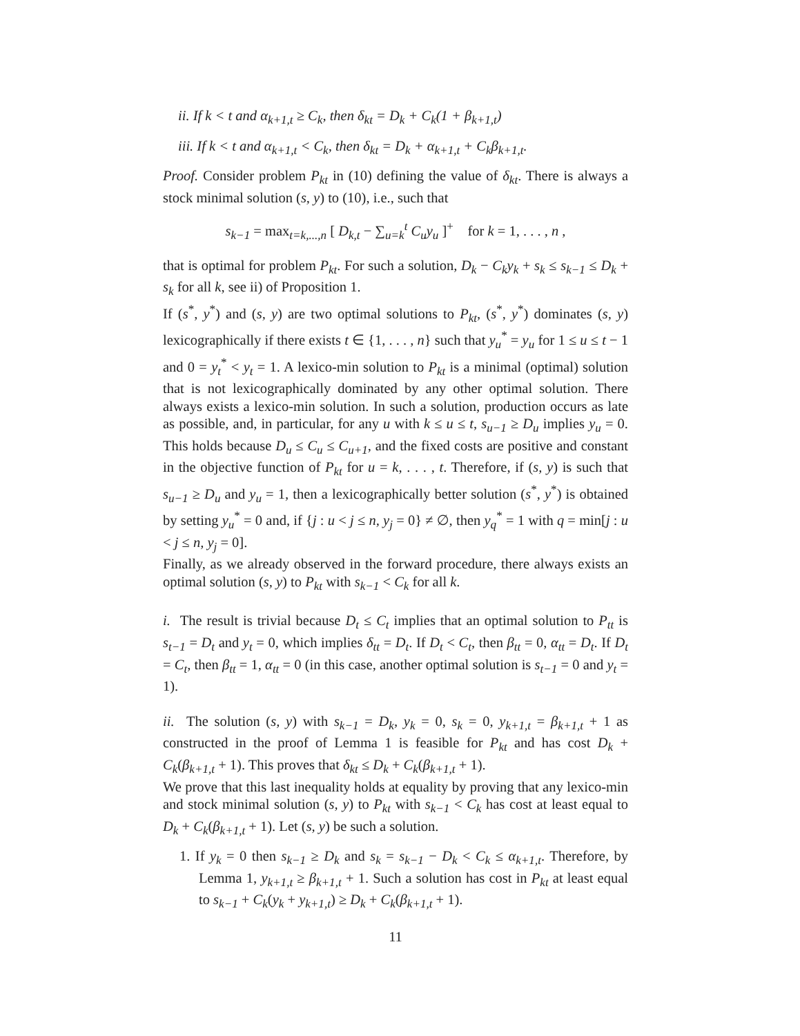ii. If k < t and α<sub>k+1,t</sub> ≥ C<sub>k</sub>, then δ<sub>kt</sub> = D<sub>k</sub> + C<sub>k</sub>(1 + β<sub>k+1,t</sub>)
iii. If k < t and α<sub>k+1,t</sub> < C<sub>k</sub>, then δ<sub>kt</sub> = D<sub>k</sub> + α<sub>k+1,t</sub> + C<sub>k</sub>β<sub>k+1,t</sub>.
Proof. Consider problem P<sub>kt</sub> in (10) defining the value of δ<sub>kt</sub>. There is always a stock minimal solution (s, y) to (10), i.e., such that
s<sub>k−1</sub> = max<sub>t=k,...,n</sub> [ D<sub>k,t</sub> − ∑<sub>u=k</sub><sup>t</sup> C<sub>u</sub>y<sub>u</sub> ]<sup>+</sup> for k = 1, . . . , n ,
that is optimal for problem P<sub>kt</sub>. For such a solution, D<sub>k</sub> − C<sub>k</sub>y<sub>k</sub> + s<sub>k</sub> ≤ s<sub>k−1</sub> ≤ D<sub>k</sub> + s<sub>k</sub> for all k, see ii) of Proposition 1.
If (s<sup>*</sup>, y<sup>*</sup>) and (s, y) are two optimal solutions to P<sub>kt</sub>, (s<sup>*</sup>, y<sup>*</sup>) dominates (s, y) lexicographically if there exists t ∈ {1, . . . , n} such that y<sub>u</sub><sup>*</sup> = y<sub>u</sub> for 1 ≤ u ≤ t − 1 and 0 = y<sub>t</sub><sup>*</sup> < y<sub>t</sub> = 1. A lexico-min solution to P<sub>kt</sub> is a minimal (optimal) solution that is not lexicographically dominated by any other optimal solution. There always exists a lexico-min solution. In such a solution, production occurs as late as possible, and, in particular, for any u with k ≤ u ≤ t, s<sub>u−1</sub> ≥ D<sub>u</sub> implies y<sub>u</sub> = 0. This holds because D<sub>u</sub> ≤ C<sub>u</sub> ≤ C<sub>u+1</sub>, and the fixed costs are positive and constant in the objective function of P<sub>kt</sub> for u = k, . . . , t. Therefore, if (s, y) is such that s<sub>u−1</sub> ≥ D<sub>u</sub> and y<sub>u</sub> = 1, then a lexicographically better solution (s<sup>*</sup>, y<sup>*</sup>) is obtained by setting y<sub>u</sub><sup>*</sup> = 0 and, if {j : u < j ≤ n, y<sub>j</sub> = 0} ≠ ∅, then y<sub>q</sub><sup>*</sup> = 1 with q = min[j : u < j ≤ n, y<sub>j</sub> = 0].
Finally, as we already observed in the forward procedure, there always exists an optimal solution (s, y) to P<sub>kt</sub> with s<sub>k−1</sub> < C<sub>k</sub> for all k.
i. The result is trivial because D<sub>t</sub> ≤ C<sub>t</sub> implies that an optimal solution to P<sub>tt</sub> is s<sub>t−1</sub> = D<sub>t</sub> and y<sub>t</sub> = 0, which implies δ<sub>tt</sub> = D<sub>t</sub>. If D<sub>t</sub> < C<sub>t</sub>, then β<sub>tt</sub> = 0, α<sub>tt</sub> = D<sub>t</sub>. If D<sub>t</sub> = C<sub>t</sub>, then β<sub>tt</sub> = 1, α<sub>tt</sub> = 0 (in this case, another optimal solution is s<sub>t−1</sub> = 0 and y<sub>t</sub> = 1).
ii. The solution (s, y) with s<sub>k−1</sub> = D<sub>k</sub>, y<sub>k</sub> = 0, s<sub>k</sub> = 0, y<sub>k+1,t</sub> = β<sub>k+1,t</sub> + 1 as constructed in the proof of Lemma 1 is feasible for P<sub>kt</sub> and has cost D<sub>k</sub> + C<sub>k</sub>(β<sub>k+1,t</sub> + 1). This proves that δ<sub>kt</sub> ≤ D<sub>k</sub> + C<sub>k</sub>(β<sub>k+1,t</sub> + 1).
We prove that this last inequality holds at equality by proving that any lexico-min and stock minimal solution (s, y) to P<sub>kt</sub> with s<sub>k−1</sub> < C<sub>k</sub> has cost at least equal to D<sub>k</sub> + C<sub>k</sub>(β<sub>k+1,t</sub> + 1). Let (s, y) be such a solution.
1. If y<sub>k</sub> = 0 then s<sub>k−1</sub> ≥ D<sub>k</sub> and s<sub>k</sub> = s<sub>k−1</sub> − D<sub>k</sub> < C<sub>k</sub> ≤ α<sub>k+1,t</sub>. Therefore, by Lemma 1, y<sub>k+1,t</sub> ≥ β<sub>k+1,t</sub> + 1. Such a solution has cost in P<sub>kt</sub> at least equal to s<sub>k−1</sub> + C<sub>k</sub>(y<sub>k</sub> + y<sub>k+1,t</sub>) ≥ D<sub>k</sub> + C<sub>k</sub>(β<sub>k+1,t</sub> + 1).
11